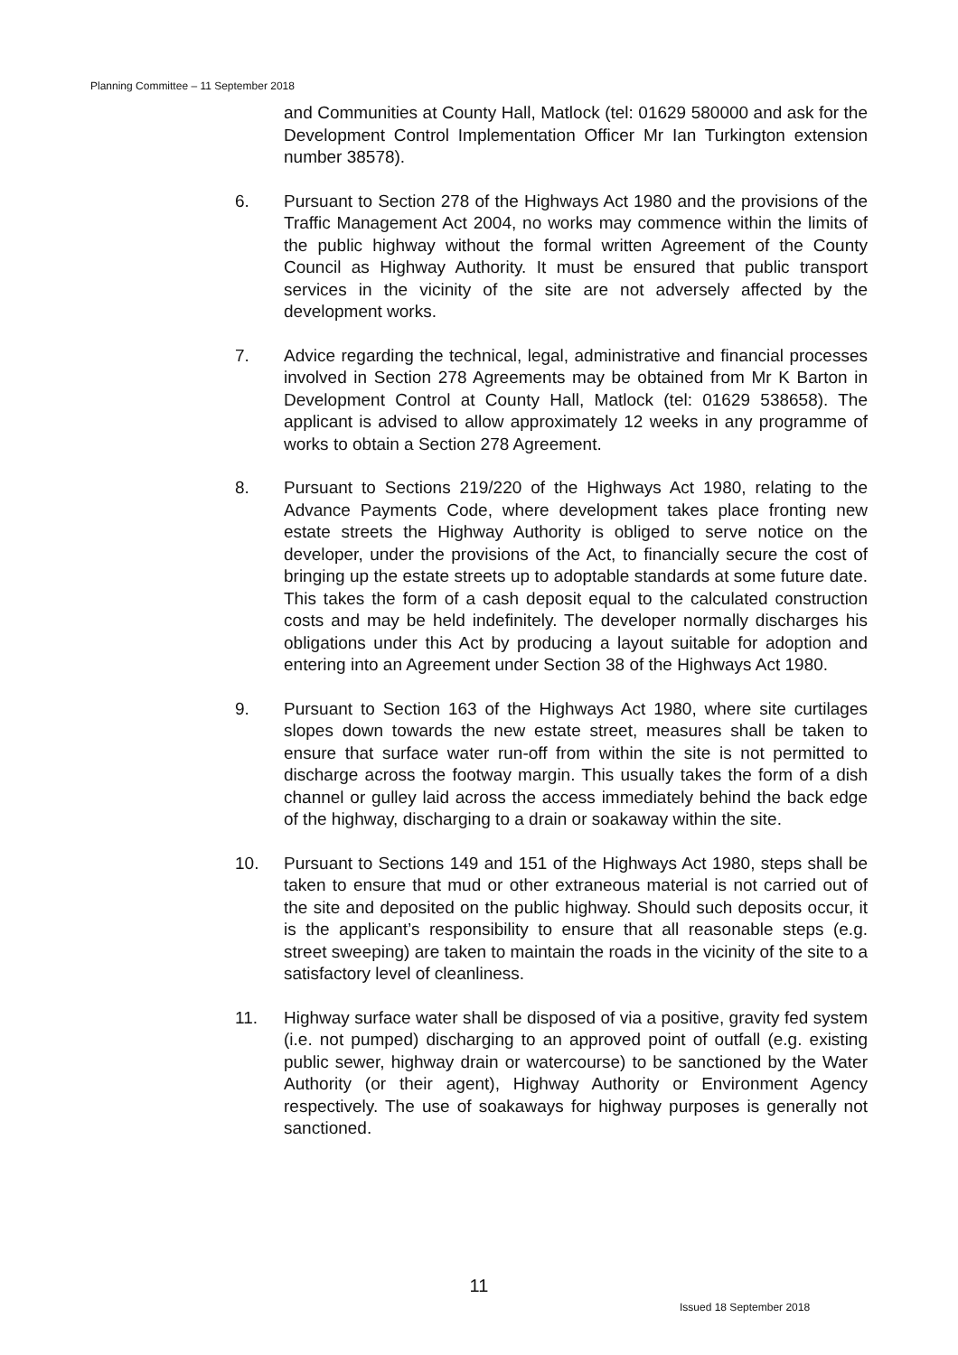Planning Committee – 11 September 2018
and Communities at County Hall, Matlock (tel: 01629 580000 and ask for the Development Control Implementation Officer Mr Ian Turkington extension number 38578).
6. Pursuant to Section 278 of the Highways Act 1980 and the provisions of the Traffic Management Act 2004, no works may commence within the limits of the public highway without the formal written Agreement of the County Council as Highway Authority. It must be ensured that public transport services in the vicinity of the site are not adversely affected by the development works.
7. Advice regarding the technical, legal, administrative and financial processes involved in Section 278 Agreements may be obtained from Mr K Barton in Development Control at County Hall, Matlock (tel: 01629 538658). The applicant is advised to allow approximately 12 weeks in any programme of works to obtain a Section 278 Agreement.
8. Pursuant to Sections 219/220 of the Highways Act 1980, relating to the Advance Payments Code, where development takes place fronting new estate streets the Highway Authority is obliged to serve notice on the developer, under the provisions of the Act, to financially secure the cost of bringing up the estate streets up to adoptable standards at some future date. This takes the form of a cash deposit equal to the calculated construction costs and may be held indefinitely. The developer normally discharges his obligations under this Act by producing a layout suitable for adoption and entering into an Agreement under Section 38 of the Highways Act 1980.
9. Pursuant to Section 163 of the Highways Act 1980, where site curtilages slopes down towards the new estate street, measures shall be taken to ensure that surface water run-off from within the site is not permitted to discharge across the footway margin. This usually takes the form of a dish channel or gulley laid across the access immediately behind the back edge of the highway, discharging to a drain or soakaway within the site.
10. Pursuant to Sections 149 and 151 of the Highways Act 1980, steps shall be taken to ensure that mud or other extraneous material is not carried out of the site and deposited on the public highway. Should such deposits occur, it is the applicant’s responsibility to ensure that all reasonable steps (e.g. street sweeping) are taken to maintain the roads in the vicinity of the site to a satisfactory level of cleanliness.
11. Highway surface water shall be disposed of via a positive, gravity fed system (i.e. not pumped) discharging to an approved point of outfall (e.g. existing public sewer, highway drain or watercourse) to be sanctioned by the Water Authority (or their agent), Highway Authority or Environment Agency respectively. The use of soakaways for highway purposes is generally not sanctioned.
11
Issued 18 September 2018